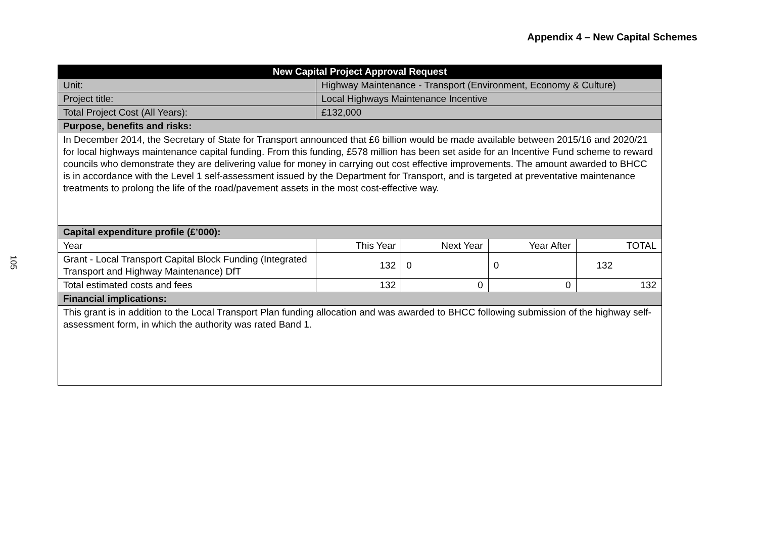Appendix 4 – New Capital Schemes
105
| New Capital Project Approval Request | | | | |
| --- | --- | --- | --- | --- |
| Unit: | Highway Maintenance - Transport (Environment, Economy & Culture) | | | |
| Project title: | Local Highways Maintenance Incentive | | | |
| Total Project Cost (All Years): | £132,000 | | | |
| Purpose, benefits and risks: | | | | |
| In December 2014, the Secretary of State for Transport announced that £6 billion would be made available between 2015/16 and 2020/21 for local highways maintenance capital funding. From this funding, £578 million has been set aside for an Incentive Fund scheme to reward councils who demonstrate they are delivering value for money in carrying out cost effective improvements. The amount awarded to BHCC is in accordance with the Level 1 self-assessment issued by the Department for Transport, and is targeted at preventative maintenance treatments to prolong the life of the road/pavement assets in the most cost-effective way. | | | | |
| Capital expenditure profile (£’000): | | | | |
| Year | This Year | Next Year | Year After | TOTAL |
| Grant - Local Transport Capital Block Funding (Integrated Transport and Highway Maintenance) DfT | 132 | 0 | 0 | 132 |
| Total estimated costs and fees | 132 | 0 | 0 | 132 |
| Financial implications: | | | | |
| This grant is in addition to the Local Transport Plan funding allocation and was awarded to BHCC following submission of the highway self-assessment form, in which the authority was rated Band 1. | | | | |